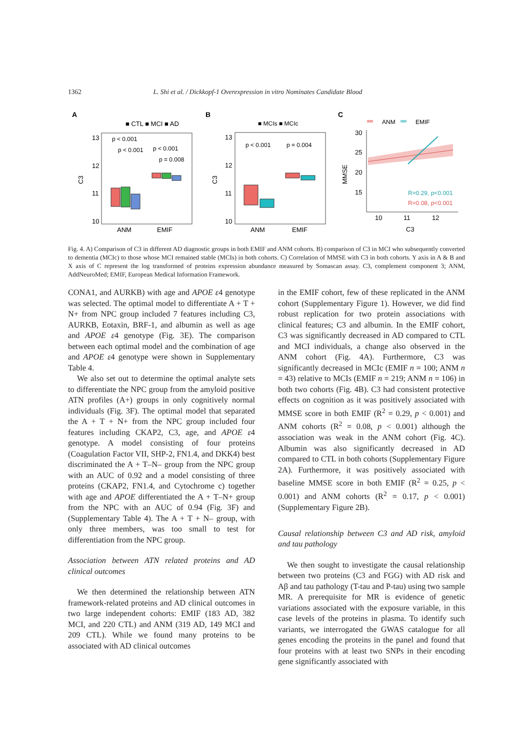1362 L. Shi et al. / Dickkopf-1 Overexpression in vitro Nominates Candidate Blood
A
B
C
■ CTL ■ MCI ■ AD
13
12
11
10
C3
p < 0.001
p < 0.001
p < 0.001
p = 0.008
ANM
EMIF
■ MCIs ■ MCIc
13
12
11
10
C3
p < 0.001
p = 0.004
ANM
EMIF
ANM
EMIF
30
25
20
15
MMSE
R=0.29, p<0.001
R=0.08, p<0.001
10
11
12
C3
Fig. 4. A) Comparison of C3 in different AD diagnostic groups in both EMIF and ANM cohorts. B) comparison of C3 in MCI who subsequently converted to dementia (MCIc) to those whose MCI remained stable (MCIs) in both cohorts. C) Correlation of MMSE with C3 in both cohorts. Y axis in A & B and X axis of C represent the log transformed of proteins expression abundance measured by Somascan assay. C3, complement component 3; ANM, AddNeuroMed; EMIF, European Medical Information Framework.
CONA1, and AURKB) with age and APOE ε4 genotype was selected. The optimal model to differentiate A + T + N+ from NPC group included 7 features including C3, AURKB, Eotaxin, BRF-1, and albumin as well as age and APOE ε4 genotype (Fig. 3E). The comparison between each optimal model and the combination of age and APOE ε4 genotype were shown in Supplementary Table 4.
We also set out to determine the optimal analyte sets to differentiate the NPC group from the amyloid positive ATN profiles (A+) groups in only cognitively normal individuals (Fig. 3F). The optimal model that separated the A + T + N+ from the NPC group included four features including CKAP2, C3, age, and APOE ε4 genotype. A model consisting of four proteins (Coagulation Factor VII, SHP-2, FN1.4, and DKK4) best discriminated the A + T–N– group from the NPC group with an AUC of 0.92 and a model consisting of three proteins (CKAP2, FN1.4, and Cytochrome c) together with age and APOE differentiated the A + T–N+ group from the NPC with an AUC of 0.94 (Fig. 3F) and (Supplementary Table 4). The A + T + N– group, with only three members, was too small to test for differentiation from the NPC group.
Association between ATN related proteins and AD clinical outcomes
We then determined the relationship between ATN framework-related proteins and AD clinical outcomes in two large independent cohorts: EMIF (183 AD, 382 MCI, and 220 CTL) and ANM (319 AD, 149 MCI and 209 CTL). While we found many proteins to be associated with AD clinical outcomes
in the EMIF cohort, few of these replicated in the ANM cohort (Supplementary Figure 1). However, we did find robust replication for two protein associations with clinical features; C3 and albumin. In the EMIF cohort, C3 was significantly decreased in AD compared to CTL and MCI individuals, a change also observed in the ANM cohort (Fig. 4A). Furthermore, C3 was significantly decreased in MCIc (EMIF n = 100; ANM n = 43) relative to MCIs (EMIF n = 219; ANM n = 106) in both two cohorts (Fig. 4B). C3 had consistent protective effects on cognition as it was positively associated with MMSE score in both EMIF (R<sup>2</sup> = 0.29, p < 0.001) and ANM cohorts (R<sup>2</sup> = 0.08, p < 0.001) although the association was weak in the ANM cohort (Fig. 4C). Albumin was also significantly decreased in AD compared to CTL in both cohorts (Supplementary Figure 2A). Furthermore, it was positively associated with baseline MMSE score in both EMIF (R<sup>2</sup> = 0.25, p < 0.001) and ANM cohorts (R<sup>2</sup> = 0.17, p < 0.001) (Supplementary Figure 2B).
Causal relationship between C3 and AD risk, amyloid and tau pathology
We then sought to investigate the causal relationship between two proteins (C3 and FGG) with AD risk and Aβ and tau pathology (T-tau and P-tau) using two sample MR. A prerequisite for MR is evidence of genetic variations associated with the exposure variable, in this case levels of the proteins in plasma. To identify such variants, we interrogated the GWAS catalogue for all genes encoding the proteins in the panel and found that four proteins with at least two SNPs in their encoding gene significantly associated with